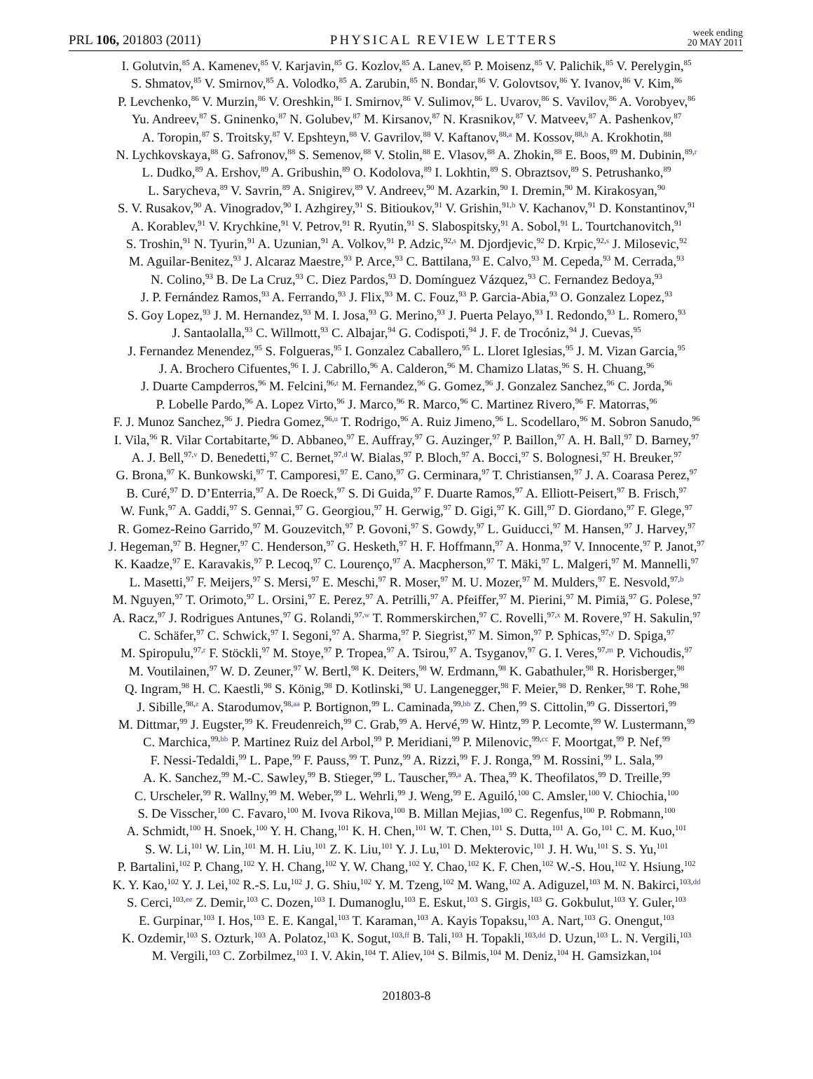PRL 106, 201803 (2011) PHYSICAL REVIEW LETTERS week ending
20 MAY 2011
I. Golutvin,<sup>85</sup> A. Kamenev,<sup>85</sup> V. Karjavin,<sup>85</sup> G. Kozlov,<sup>85</sup> A. Lanev,<sup>85</sup> P. Moisenz,<sup>85</sup> V. Palichik,<sup>85</sup> V. Perelygin,<sup>85</sup>
S. Shmatov,<sup>85</sup> V. Smirnov,<sup>85</sup> A. Volodko,<sup>85</sup> A. Zarubin,<sup>85</sup> N. Bondar,<sup>86</sup> V. Golovtsov,<sup>86</sup> Y. Ivanov,<sup>86</sup> V. Kim,<sup>86</sup>
P. Levchenko,<sup>86</sup> V. Murzin,<sup>86</sup> V. Oreshkin,<sup>86</sup> I. Smirnov,<sup>86</sup> V. Sulimov,<sup>86</sup> L. Uvarov,<sup>86</sup> S. Vavilov,<sup>86</sup> A. Vorobyev,<sup>86</sup>
Yu. Andreev,<sup>87</sup> S. Gninenko,<sup>87</sup> N. Golubev,<sup>87</sup> M. Kirsanov,<sup>87</sup> N. Krasnikov,<sup>87</sup> V. Matveev,<sup>87</sup> A. Pashenkov,<sup>87</sup>
A. Toropin,<sup>87</sup> S. Troitsky,<sup>87</sup> V. Epshteyn,<sup>88</sup> V. Gavrilov,<sup>88</sup> V. Kaftanov,<sup>88,a</sup> M. Kossov,<sup>88,b</sup> A. Krokhotin,<sup>88</sup>
N. Lychkovskaya,<sup>88</sup> G. Safronov,<sup>88</sup> S. Semenov,<sup>88</sup> V. Stolin,<sup>88</sup> E. Vlasov,<sup>88</sup> A. Zhokin,<sup>88</sup> E. Boos,<sup>89</sup> M. Dubinin,<sup>89,r</sup>
L. Dudko,<sup>89</sup> A. Ershov,<sup>89</sup> A. Gribushin,<sup>89</sup> O. Kodolova,<sup>89</sup> I. Lokhtin,<sup>89</sup> S. Obraztsov,<sup>89</sup> S. Petrushanko,<sup>89</sup>
L. Sarycheva,<sup>89</sup> V. Savrin,<sup>89</sup> A. Snigirev,<sup>89</sup> V. Andreev,<sup>90</sup> M. Azarkin,<sup>90</sup> I. Dremin,<sup>90</sup> M. Kirakosyan,<sup>90</sup>
S. V. Rusakov,<sup>90</sup> A. Vinogradov,<sup>90</sup> I. Azhgirey,<sup>91</sup> S. Bitioukov,<sup>91</sup> V. Grishin,<sup>91,b</sup> V. Kachanov,<sup>91</sup> D. Konstantinov,<sup>91</sup>
A. Korablev,<sup>91</sup> V. Krychkine,<sup>91</sup> V. Petrov,<sup>91</sup> R. Ryutin,<sup>91</sup> S. Slabospitsky,<sup>91</sup> A. Sobol,<sup>91</sup> L. Tourtchanovitch,<sup>91</sup>
S. Troshin,<sup>91</sup> N. Tyurin,<sup>91</sup> A. Uzunian,<sup>91</sup> A. Volkov,<sup>91</sup> P. Adzic,<sup>92,s</sup> M. Djordjevic,<sup>92</sup> D. Krpic,<sup>92,s</sup> J. Milosevic,<sup>92</sup>
M. Aguilar-Benitez,<sup>93</sup> J. Alcaraz Maestre,<sup>93</sup> P. Arce,<sup>93</sup> C. Battilana,<sup>93</sup> E. Calvo,<sup>93</sup> M. Cepeda,<sup>93</sup> M. Cerrada,<sup>93</sup>
N. Colino,<sup>93</sup> B. De La Cruz,<sup>93</sup> C. Diez Pardos,<sup>93</sup> D. Domínguez Vázquez,<sup>93</sup> C. Fernandez Bedoya,<sup>93</sup>
J. P. Fernández Ramos,<sup>93</sup> A. Ferrando,<sup>93</sup> J. Flix,<sup>93</sup> M. C. Fouz,<sup>93</sup> P. Garcia-Abia,<sup>93</sup> O. Gonzalez Lopez,<sup>93</sup>
S. Goy Lopez,<sup>93</sup> J. M. Hernandez,<sup>93</sup> M. I. Josa,<sup>93</sup> G. Merino,<sup>93</sup> J. Puerta Pelayo,<sup>93</sup> I. Redondo,<sup>93</sup> L. Romero,<sup>93</sup>
J. Santaolalla,<sup>93</sup> C. Willmott,<sup>93</sup> C. Albajar,<sup>94</sup> G. Codispoti,<sup>94</sup> J. F. de Trocóniz,<sup>94</sup> J. Cuevas,<sup>95</sup>
J. Fernandez Menendez,<sup>95</sup> S. Folgueras,<sup>95</sup> I. Gonzalez Caballero,<sup>95</sup> L. Lloret Iglesias,<sup>95</sup> J. M. Vizan Garcia,<sup>95</sup>
J. A. Brochero Cifuentes,<sup>96</sup> I. J. Cabrillo,<sup>96</sup> A. Calderon,<sup>96</sup> M. Chamizo Llatas,<sup>96</sup> S. H. Chuang,<sup>96</sup>
J. Duarte Campderros,<sup>96</sup> M. Felcini,<sup>96,t</sup> M. Fernandez,<sup>96</sup> G. Gomez,<sup>96</sup> J. Gonzalez Sanchez,<sup>96</sup> C. Jorda,<sup>96</sup>
P. Lobelle Pardo,<sup>96</sup> A. Lopez Virto,<sup>96</sup> J. Marco,<sup>96</sup> R. Marco,<sup>96</sup> C. Martinez Rivero,<sup>96</sup> F. Matorras,<sup>96</sup>
F. J. Munoz Sanchez,<sup>96</sup> J. Piedra Gomez,<sup>96,u</sup> T. Rodrigo,<sup>96</sup> A. Ruiz Jimeno,<sup>96</sup> L. Scodellaro,<sup>96</sup> M. Sobron Sanudo,<sup>96</sup>
I. Vila,<sup>96</sup> R. Vilar Cortabitarte,<sup>96</sup> D. Abbaneo,<sup>97</sup> E. Auffray,<sup>97</sup> G. Auzinger,<sup>97</sup> P. Baillon,<sup>97</sup> A. H. Ball,<sup>97</sup> D. Barney,<sup>97</sup>
A. J. Bell,<sup>97,v</sup> D. Benedetti,<sup>97</sup> C. Bernet,<sup>97,d</sup> W. Bialas,<sup>97</sup> P. Bloch,<sup>97</sup> A. Bocci,<sup>97</sup> S. Bolognesi,<sup>97</sup> H. Breuker,<sup>97</sup>
G. Brona,<sup>97</sup> K. Bunkowski,<sup>97</sup> T. Camporesi,<sup>97</sup> E. Cano,<sup>97</sup> G. Cerminara,<sup>97</sup> T. Christiansen,<sup>97</sup> J. A. Coarasa Perez,<sup>97</sup>
B. Curé,<sup>97</sup> D. D’Enterria,<sup>97</sup> A. De Roeck,<sup>97</sup> S. Di Guida,<sup>97</sup> F. Duarte Ramos,<sup>97</sup> A. Elliott-Peisert,<sup>97</sup> B. Frisch,<sup>97</sup>
W. Funk,<sup>97</sup> A. Gaddi,<sup>97</sup> S. Gennai,<sup>97</sup> G. Georgiou,<sup>97</sup> H. Gerwig,<sup>97</sup> D. Gigi,<sup>97</sup> K. Gill,<sup>97</sup> D. Giordano,<sup>97</sup> F. Glege,<sup>97</sup>
R. Gomez-Reino Garrido,<sup>97</sup> M. Gouzevitch,<sup>97</sup> P. Govoni,<sup>97</sup> S. Gowdy,<sup>97</sup> L. Guiducci,<sup>97</sup> M. Hansen,<sup>97</sup> J. Harvey,<sup>97</sup>
J. Hegeman,<sup>97</sup> B. Hegner,<sup>97</sup> C. Henderson,<sup>97</sup> G. Hesketh,<sup>97</sup> H. F. Hoffmann,<sup>97</sup> A. Honma,<sup>97</sup> V. Innocente,<sup>97</sup> P. Janot,<sup>97</sup>
K. Kaadze,<sup>97</sup> E. Karavakis,<sup>97</sup> P. Lecoq,<sup>97</sup> C. Lourenço,<sup>97</sup> A. Macpherson,<sup>97</sup> T. Mäki,<sup>97</sup> L. Malgeri,<sup>97</sup> M. Mannelli,<sup>97</sup>
L. Masetti,<sup>97</sup> F. Meijers,<sup>97</sup> S. Mersi,<sup>97</sup> E. Meschi,<sup>97</sup> R. Moser,<sup>97</sup> M. U. Mozer,<sup>97</sup> M. Mulders,<sup>97</sup> E. Nesvold,<sup>97,b</sup>
M. Nguyen,<sup>97</sup> T. Orimoto,<sup>97</sup> L. Orsini,<sup>97</sup> E. Perez,<sup>97</sup> A. Petrilli,<sup>97</sup> A. Pfeiffer,<sup>97</sup> M. Pierini,<sup>97</sup> M. Pimiä,<sup>97</sup> G. Polese,<sup>97</sup>
A. Racz,<sup>97</sup> J. Rodrigues Antunes,<sup>97</sup> G. Rolandi,<sup>97,w</sup> T. Rommerskirchen,<sup>97</sup> C. Rovelli,<sup>97,x</sup> M. Rovere,<sup>97</sup> H. Sakulin,<sup>97</sup>
C. Schäfer,<sup>97</sup> C. Schwick,<sup>97</sup> I. Segoni,<sup>97</sup> A. Sharma,<sup>97</sup> P. Siegrist,<sup>97</sup> M. Simon,<sup>97</sup> P. Sphicas,<sup>97,y</sup> D. Spiga,<sup>97</sup>
M. Spiropulu,<sup>97,r</sup> F. Stöckli,<sup>97</sup> M. Stoye,<sup>97</sup> P. Tropea,<sup>97</sup> A. Tsirou,<sup>97</sup> A. Tsyganov,<sup>97</sup> G. I. Veres,<sup>97,m</sup> P. Vichoudis,<sup>97</sup>
M. Voutilainen,<sup>97</sup> W. D. Zeuner,<sup>97</sup> W. Bertl,<sup>98</sup> K. Deiters,<sup>98</sup> W. Erdmann,<sup>98</sup> K. Gabathuler,<sup>98</sup> R. Horisberger,<sup>98</sup>
Q. Ingram,<sup>98</sup> H. C. Kaestli,<sup>98</sup> S. König,<sup>98</sup> D. Kotlinski,<sup>98</sup> U. Langenegger,<sup>98</sup> F. Meier,<sup>98</sup> D. Renker,<sup>98</sup> T. Rohe,<sup>98</sup>
J. Sibille,<sup>98,z</sup> A. Starodumov,<sup>98,aa</sup> P. Bortignon,<sup>99</sup> L. Caminada,<sup>99,bb</sup> Z. Chen,<sup>99</sup> S. Cittolin,<sup>99</sup> G. Dissertori,<sup>99</sup>
M. Dittmar,<sup>99</sup> J. Eugster,<sup>99</sup> K. Freudenreich,<sup>99</sup> C. Grab,<sup>99</sup> A. Hervé,<sup>99</sup> W. Hintz,<sup>99</sup> P. Lecomte,<sup>99</sup> W. Lustermann,<sup>99</sup>
C. Marchica,<sup>99,bb</sup> P. Martinez Ruiz del Arbol,<sup>99</sup> P. Meridiani,<sup>99</sup> P. Milenovic,<sup>99,cc</sup> F. Moortgat,<sup>99</sup> P. Nef,<sup>99</sup>
F. Nessi-Tedaldi,<sup>99</sup> L. Pape,<sup>99</sup> F. Pauss,<sup>99</sup> T. Punz,<sup>99</sup> A. Rizzi,<sup>99</sup> F. J. Ronga,<sup>99</sup> M. Rossini,<sup>99</sup> L. Sala,<sup>99</sup>
A. K. Sanchez,<sup>99</sup> M.-C. Sawley,<sup>99</sup> B. Stieger,<sup>99</sup> L. Tauscher,<sup>99,a</sup> A. Thea,<sup>99</sup> K. Theofilatos,<sup>99</sup> D. Treille,<sup>99</sup>
C. Urscheler,<sup>99</sup> R. Wallny,<sup>99</sup> M. Weber,<sup>99</sup> L. Wehrli,<sup>99</sup> J. Weng,<sup>99</sup> E. Aguiló,<sup>100</sup> C. Amsler,<sup>100</sup> V. Chiochia,<sup>100</sup>
S. De Visscher,<sup>100</sup> C. Favaro,<sup>100</sup> M. Ivova Rikova,<sup>100</sup> B. Millan Mejias,<sup>100</sup> C. Regenfus,<sup>100</sup> P. Robmann,<sup>100</sup>
A. Schmidt,<sup>100</sup> H. Snoek,<sup>100</sup> Y. H. Chang,<sup>101</sup> K. H. Chen,<sup>101</sup> W. T. Chen,<sup>101</sup> S. Dutta,<sup>101</sup> A. Go,<sup>101</sup> C. M. Kuo,<sup>101</sup>
S. W. Li,<sup>101</sup> W. Lin,<sup>101</sup> M. H. Liu,<sup>101</sup> Z. K. Liu,<sup>101</sup> Y. J. Lu,<sup>101</sup> D. Mekterovic,<sup>101</sup> J. H. Wu,<sup>101</sup> S. S. Yu,<sup>101</sup>
P. Bartalini,<sup>102</sup> P. Chang,<sup>102</sup> Y. H. Chang,<sup>102</sup> Y. W. Chang,<sup>102</sup> Y. Chao,<sup>102</sup> K. F. Chen,<sup>102</sup> W.-S. Hou,<sup>102</sup> Y. Hsiung,<sup>102</sup>
K. Y. Kao,<sup>102</sup> Y. J. Lei,<sup>102</sup> R.-S. Lu,<sup>102</sup> J. G. Shiu,<sup>102</sup> Y. M. Tzeng,<sup>102</sup> M. Wang,<sup>102</sup> A. Adiguzel,<sup>103</sup> M. N. Bakirci,<sup>103,dd</sup>
S. Cerci,<sup>103,ee</sup> Z. Demir,<sup>103</sup> C. Dozen,<sup>103</sup> I. Dumanoglu,<sup>103</sup> E. Eskut,<sup>103</sup> S. Girgis,<sup>103</sup> G. Gokbulut,<sup>103</sup> Y. Guler,<sup>103</sup>
E. Gurpinar,<sup>103</sup> I. Hos,<sup>103</sup> E. E. Kangal,<sup>103</sup> T. Karaman,<sup>103</sup> A. Kayis Topaksu,<sup>103</sup> A. Nart,<sup>103</sup> G. Onengut,<sup>103</sup>
K. Ozdemir,<sup>103</sup> S. Ozturk,<sup>103</sup> A. Polatoz,<sup>103</sup> K. Sogut,<sup>103,ff</sup> B. Tali,<sup>103</sup> H. Topakli,<sup>103,dd</sup> D. Uzun,<sup>103</sup> L. N. Vergili,<sup>103</sup>
M. Vergili,<sup>103</sup> C. Zorbilmez,<sup>103</sup> I. V. Akin,<sup>104</sup> T. Aliev,<sup>104</sup> S. Bilmis,<sup>104</sup> M. Deniz,<sup>104</sup> H. Gamsizkan,<sup>104</sup>
201803-8